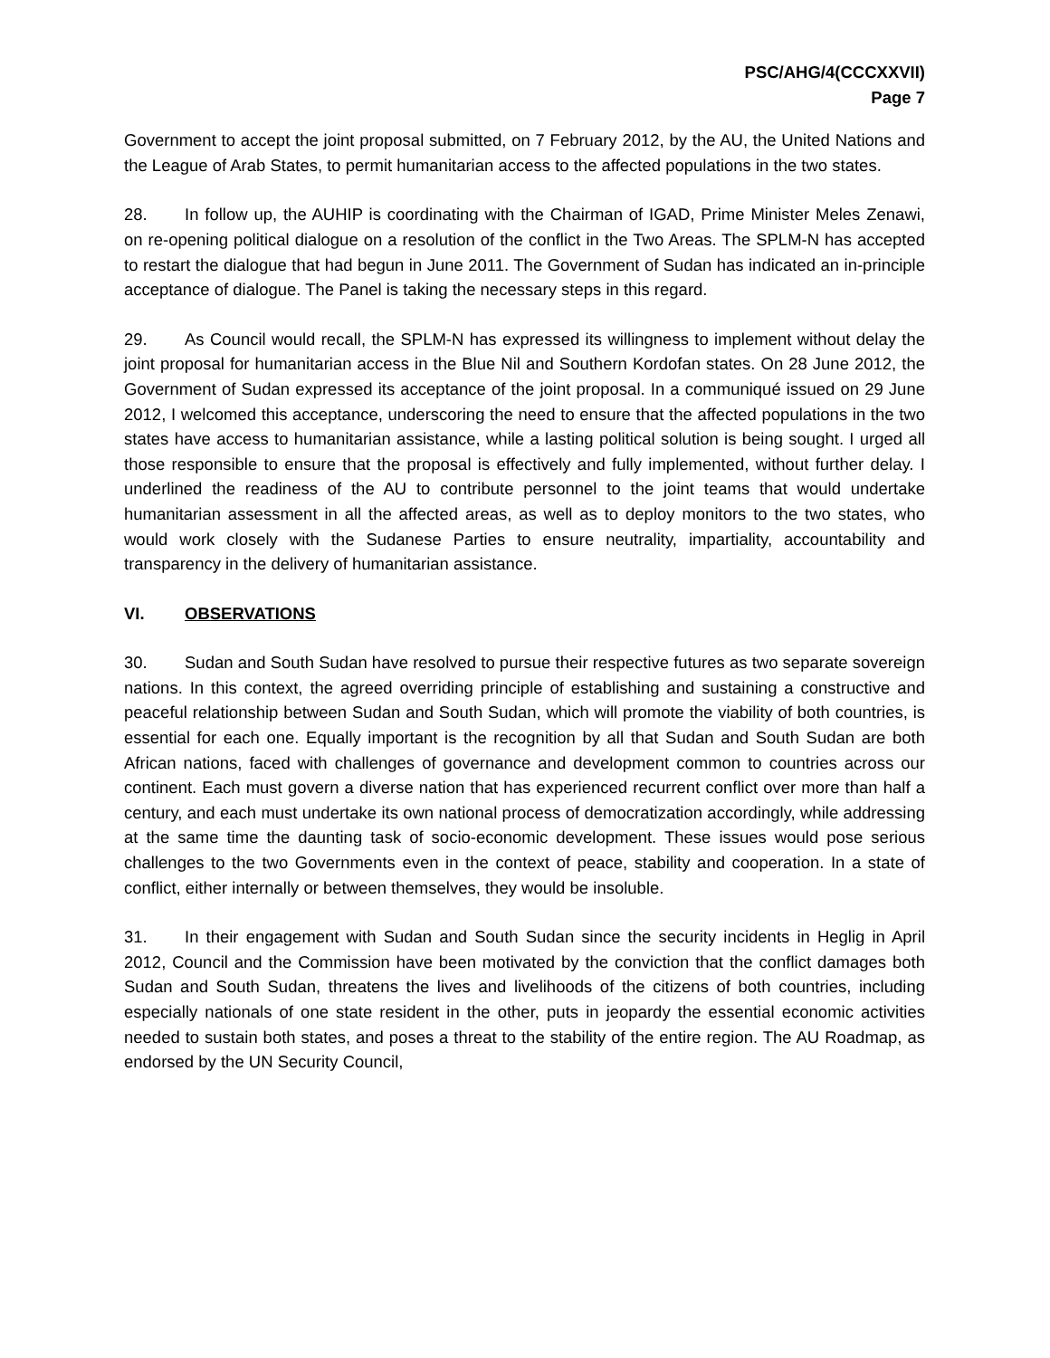PSC/AHG/4(CCCXXVII)
Page 7
Government to accept the joint proposal submitted, on 7 February 2012, by the AU, the United Nations and the League of Arab States, to permit humanitarian access to the affected populations in the two states.
28. In follow up, the AUHIP is coordinating with the Chairman of IGAD, Prime Minister Meles Zenawi, on re-opening political dialogue on a resolution of the conflict in the Two Areas. The SPLM-N has accepted to restart the dialogue that had begun in June 2011. The Government of Sudan has indicated an in-principle acceptance of dialogue. The Panel is taking the necessary steps in this regard.
29. As Council would recall, the SPLM-N has expressed its willingness to implement without delay the joint proposal for humanitarian access in the Blue Nil and Southern Kordofan states. On 28 June 2012, the Government of Sudan expressed its acceptance of the joint proposal. In a communiqué issued on 29 June 2012, I welcomed this acceptance, underscoring the need to ensure that the affected populations in the two states have access to humanitarian assistance, while a lasting political solution is being sought. I urged all those responsible to ensure that the proposal is effectively and fully implemented, without further delay. I underlined the readiness of the AU to contribute personnel to the joint teams that would undertake humanitarian assessment in all the affected areas, as well as to deploy monitors to the two states, who would work closely with the Sudanese Parties to ensure neutrality, impartiality, accountability and transparency in the delivery of humanitarian assistance.
VI. OBSERVATIONS
30. Sudan and South Sudan have resolved to pursue their respective futures as two separate sovereign nations. In this context, the agreed overriding principle of establishing and sustaining a constructive and peaceful relationship between Sudan and South Sudan, which will promote the viability of both countries, is essential for each one. Equally important is the recognition by all that Sudan and South Sudan are both African nations, faced with challenges of governance and development common to countries across our continent. Each must govern a diverse nation that has experienced recurrent conflict over more than half a century, and each must undertake its own national process of democratization accordingly, while addressing at the same time the daunting task of socio-economic development. These issues would pose serious challenges to the two Governments even in the context of peace, stability and cooperation. In a state of conflict, either internally or between themselves, they would be insoluble.
31. In their engagement with Sudan and South Sudan since the security incidents in Heglig in April 2012, Council and the Commission have been motivated by the conviction that the conflict damages both Sudan and South Sudan, threatens the lives and livelihoods of the citizens of both countries, including especially nationals of one state resident in the other, puts in jeopardy the essential economic activities needed to sustain both states, and poses a threat to the stability of the entire region. The AU Roadmap, as endorsed by the UN Security Council,